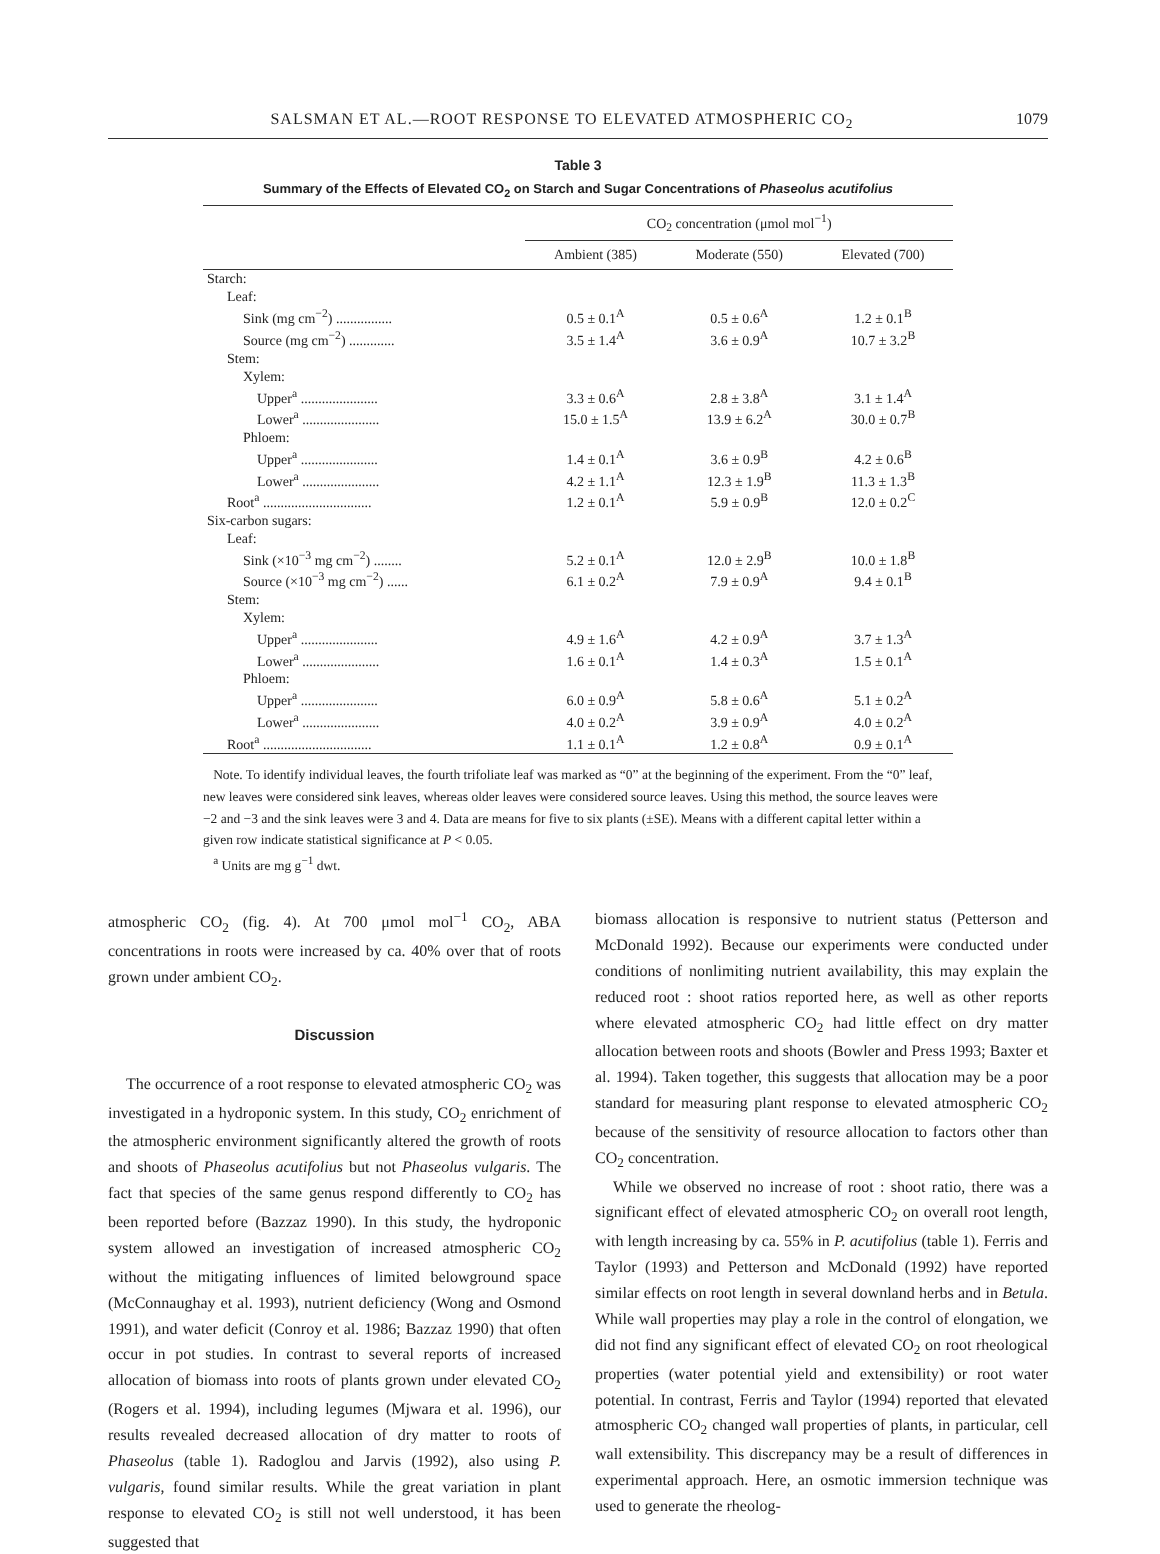SALSMAN ET AL.—ROOT RESPONSE TO ELEVATED ATMOSPHERIC CO<sub>2</sub> 1079
Table 3
Summary of the Effects of Elevated CO<sub>2</sub> on Starch and Sugar Concentrations of Phaseolus acutifolius
| | CO<sub>2</sub> concentration (μmol mol<sup>−1</sup>) | | |
| --- | --- | --- | --- |
| | Ambient (385) | Moderate (550) | Elevated (700) |
| Starch: | | | |
| Leaf: | | | |
| Sink (mg cm<sup>−2</sup>) ................ | 0.5 ± 0.1<sup>A</sup> | 0.5 ± 0.6<sup>A</sup> | 1.2 ± 0.1<sup>B</sup> |
| Source (mg cm<sup>−2</sup>) ............. | 3.5 ± 1.4<sup>A</sup> | 3.6 ± 0.9<sup>A</sup> | 10.7 ± 3.2<sup>B</sup> |
| Stem: | | | |
| Xylem: | | | |
| Upper<sup>a</sup> ...................... | 3.3 ± 0.6<sup>A</sup> | 2.8 ± 3.8<sup>A</sup> | 3.1 ± 1.4<sup>A</sup> |
| Lower<sup>a</sup> ...................... | 15.0 ± 1.5<sup>A</sup> | 13.9 ± 6.2<sup>A</sup> | 30.0 ± 0.7<sup>B</sup> |
| Phloem: | | | |
| Upper<sup>a</sup> ...................... | 1.4 ± 0.1<sup>A</sup> | 3.6 ± 0.9<sup>B</sup> | 4.2 ± 0.6<sup>B</sup> |
| Lower<sup>a</sup> ...................... | 4.2 ± 1.1<sup>A</sup> | 12.3 ± 1.9<sup>B</sup> | 11.3 ± 1.3<sup>B</sup> |
| Root<sup>a</sup> ............................... | 1.2 ± 0.1<sup>A</sup> | 5.9 ± 0.9<sup>B</sup> | 12.0 ± 0.2<sup>C</sup> |
| Six-carbon sugars: | | | |
| Leaf: | | | |
| Sink (×10<sup>−3</sup> mg cm<sup>−2</sup>) ........ | 5.2 ± 0.1<sup>A</sup> | 12.0 ± 2.9<sup>B</sup> | 10.0 ± 1.8<sup>B</sup> |
| Source (×10<sup>−3</sup> mg cm<sup>−2</sup>) ...... | 6.1 ± 0.2<sup>A</sup> | 7.9 ± 0.9<sup>A</sup> | 9.4 ± 0.1<sup>B</sup> |
| Stem: | | | |
| Xylem: | | | |
| Upper<sup>a</sup> ...................... | 4.9 ± 1.6<sup>A</sup> | 4.2 ± 0.9<sup>A</sup> | 3.7 ± 1.3<sup>A</sup> |
| Lower<sup>a</sup> ...................... | 1.6 ± 0.1<sup>A</sup> | 1.4 ± 0.3<sup>A</sup> | 1.5 ± 0.1<sup>A</sup> |
| Phloem: | | | |
| Upper<sup>a</sup> ...................... | 6.0 ± 0.9<sup>A</sup> | 5.8 ± 0.6<sup>A</sup> | 5.1 ± 0.2<sup>A</sup> |
| Lower<sup>a</sup> ...................... | 4.0 ± 0.2<sup>A</sup> | 3.9 ± 0.9<sup>A</sup> | 4.0 ± 0.2<sup>A</sup> |
| Root<sup>a</sup> ............................... | 1.1 ± 0.1<sup>A</sup> | 1.2 ± 0.8<sup>A</sup> | 0.9 ± 0.1<sup>A</sup> |
Note. To identify individual leaves, the fourth trifoliate leaf was marked as “0” at the beginning of the experiment. From the “0” leaf, new leaves were considered sink leaves, whereas older leaves were considered source leaves. Using this method, the source leaves were −2 and −3 and the sink leaves were 3 and 4. Data are means for five to six plants (±SE). Means with a different capital letter within a given row indicate statistical significance at P < 0.05.
<sup>a</sup> Units are mg g<sup>−1</sup> dwt.
atmospheric CO<sub>2</sub> (fig. 4). At 700 μmol mol<sup>−1</sup> CO<sub>2</sub>, ABA concentrations in roots were increased by ca. 40% over that of roots grown under ambient CO<sub>2</sub>.
Discussion
The occurrence of a root response to elevated atmospheric CO<sub>2</sub> was investigated in a hydroponic system. In this study, CO<sub>2</sub> enrichment of the atmospheric environment significantly altered the growth of roots and shoots of Phaseolus acutifolius but not Phaseolus vulgaris. The fact that species of the same genus respond differently to CO<sub>2</sub> has been reported before (Bazzaz 1990). In this study, the hydroponic system allowed an investigation of increased atmospheric CO<sub>2</sub> without the mitigating influences of limited belowground space (McConnaughay et al. 1993), nutrient deficiency (Wong and Osmond 1991), and water deficit (Conroy et al. 1986; Bazzaz 1990) that often occur in pot studies. In contrast to several reports of increased allocation of biomass into roots of plants grown under elevated CO<sub>2</sub> (Rogers et al. 1994), including legumes (Mjwara et al. 1996), our results revealed decreased allocation of dry matter to roots of Phaseolus (table 1). Radoglou and Jarvis (1992), also using P. vulgaris, found similar results. While the great variation in plant response to elevated CO<sub>2</sub> is still not well understood, it has been suggested that
biomass allocation is responsive to nutrient status (Petterson and McDonald 1992). Because our experiments were conducted under conditions of nonlimiting nutrient availability, this may explain the reduced root : shoot ratios reported here, as well as other reports where elevated atmospheric CO<sub>2</sub> had little effect on dry matter allocation between roots and shoots (Bowler and Press 1993; Baxter et al. 1994). Taken together, this suggests that allocation may be a poor standard for measuring plant response to elevated atmospheric CO<sub>2</sub> because of the sensitivity of resource allocation to factors other than CO<sub>2</sub> concentration.
While we observed no increase of root : shoot ratio, there was a significant effect of elevated atmospheric CO<sub>2</sub> on overall root length, with length increasing by ca. 55% in P. acutifolius (table 1). Ferris and Taylor (1993) and Petterson and McDonald (1992) have reported similar effects on root length in several downland herbs and in Betula. While wall properties may play a role in the control of elongation, we did not find any significant effect of elevated CO<sub>2</sub> on root rheological properties (water potential yield and extensibility) or root water potential. In contrast, Ferris and Taylor (1994) reported that elevated atmospheric CO<sub>2</sub> changed wall properties of plants, in particular, cell wall extensibility. This discrepancy may be a result of differences in experimental approach. Here, an osmotic immersion technique was used to generate the rheolog-